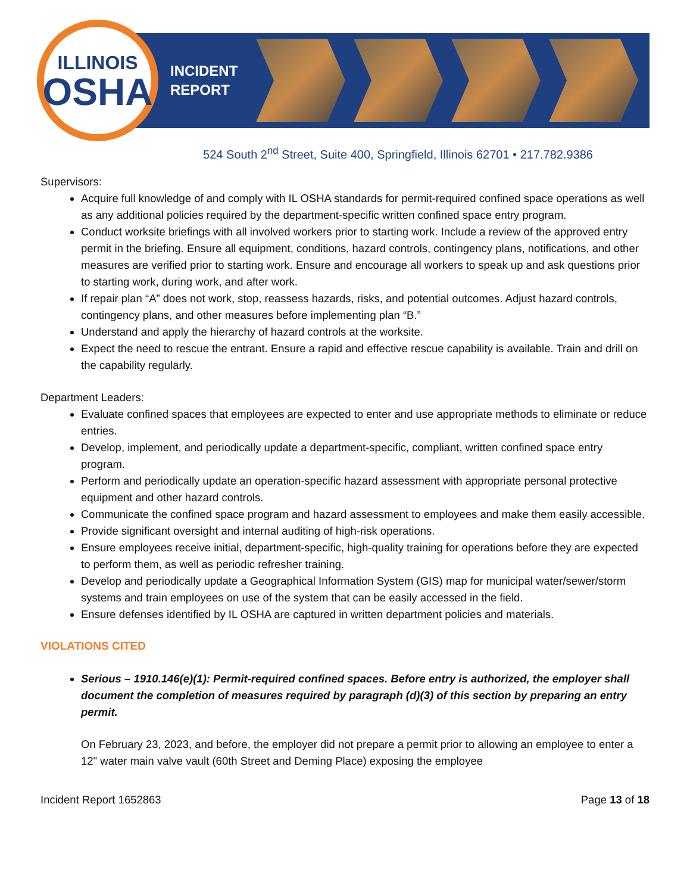ILLINOIS
OSHA
INCIDENT REPORT
524 South 2<sup>nd</sup> Street, Suite 400, Springfield, Illinois 62701 • 217.782.9386
Supervisors:
Acquire full knowledge of and comply with IL OSHA standards for permit-required confined space operations as well as any additional policies required by the department-specific written confined space entry program.
Conduct worksite briefings with all involved workers prior to starting work. Include a review of the approved entry permit in the briefing. Ensure all equipment, conditions, hazard controls, contingency plans, notifications, and other measures are verified prior to starting work. Ensure and encourage all workers to speak up and ask questions prior to starting work, during work, and after work.
If repair plan “A” does not work, stop, reassess hazards, risks, and potential outcomes. Adjust hazard controls, contingency plans, and other measures before implementing plan “B.”
Understand and apply the hierarchy of hazard controls at the worksite.
Expect the need to rescue the entrant. Ensure a rapid and effective rescue capability is available. Train and drill on the capability regularly.
Department Leaders:
Evaluate confined spaces that employees are expected to enter and use appropriate methods to eliminate or reduce entries.
Develop, implement, and periodically update a department-specific, compliant, written confined space entry program.
Perform and periodically update an operation-specific hazard assessment with appropriate personal protective equipment and other hazard controls.
Communicate the confined space program and hazard assessment to employees and make them easily accessible.
Provide significant oversight and internal auditing of high-risk operations.
Ensure employees receive initial, department-specific, high-quality training for operations before they are expected to perform them, as well as periodic refresher training.
Develop and periodically update a Geographical Information System (GIS) map for municipal water/sewer/storm systems and train employees on use of the system that can be easily accessed in the field.
Ensure defenses identified by IL OSHA are captured in written department policies and materials.
VIOLATIONS CITED
Serious – 1910.146(e)(1): Permit-required confined spaces. Before entry is authorized, the employer shall document the completion of measures required by paragraph (d)(3) of this section by preparing an entry permit.
On February 23, 2023, and before, the employer did not prepare a permit prior to allowing an employee to enter a 12" water main valve vault (60th Street and Deming Place) exposing the employee
Incident Report 1652863 Page 13 of 18